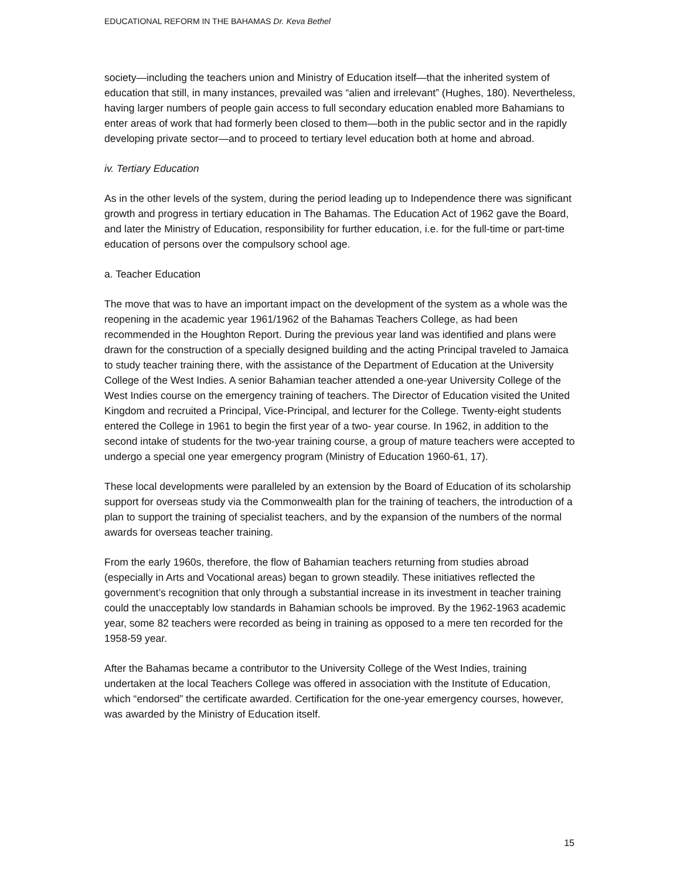EDUCATIONAL REFORM IN THE BAHAMAS Dr. Keva Bethel
society—including the teachers union and Ministry of Education itself—that the inherited system of education that still, in many instances, prevailed was “alien and irrelevant” (Hughes, 180). Nevertheless, having larger numbers of people gain access to full secondary education enabled more Bahamians to enter areas of work that had formerly been closed to them—both in the public sector and in the rapidly developing private sector—and to proceed to tertiary level education both at home and abroad.
iv. Tertiary Education
As in the other levels of the system, during the period leading up to Independence there was significant growth and progress in tertiary education in The Bahamas. The Education Act of 1962 gave the Board, and later the Ministry of Education, responsibility for further education, i.e. for the full-time or part-time education of persons over the compulsory school age.
a. Teacher Education
The move that was to have an important impact on the development of the system as a whole was the reopening in the academic year 1961/1962 of the Bahamas Teachers College, as had been recommended in the Houghton Report. During the previous year land was identified and plans were drawn for the construction of a specially designed building and the acting Principal traveled to Jamaica to study teacher training there, with the assistance of the Department of Education at the University College of the West Indies. A senior Bahamian teacher attended a one-year University College of the West Indies course on the emergency training of teachers. The Director of Education visited the United Kingdom and recruited a Principal, Vice-Principal, and lecturer for the College. Twenty-eight students entered the College in 1961 to begin the first year of a two- year course. In 1962, in addition to the second intake of students for the two-year training course, a group of mature teachers were accepted to undergo a special one year emergency program (Ministry of Education 1960-61, 17).
These local developments were paralleled by an extension by the Board of Education of its scholarship support for overseas study via the Commonwealth plan for the training of teachers, the introduction of a plan to support the training of specialist teachers, and by the expansion of the numbers of the normal awards for overseas teacher training.
From the early 1960s, therefore, the flow of Bahamian teachers returning from studies abroad (especially in Arts and Vocational areas) began to grown steadily. These initiatives reflected the government’s recognition that only through a substantial increase in its investment in teacher training could the unacceptably low standards in Bahamian schools be improved. By the 1962-1963 academic year, some 82 teachers were recorded as being in training as opposed to a mere ten recorded for the 1958-59 year.
After the Bahamas became a contributor to the University College of the West Indies, training undertaken at the local Teachers College was offered in association with the Institute of Education, which “endorsed” the certificate awarded. Certification for the one-year emergency courses, however, was awarded by the Ministry of Education itself.
15